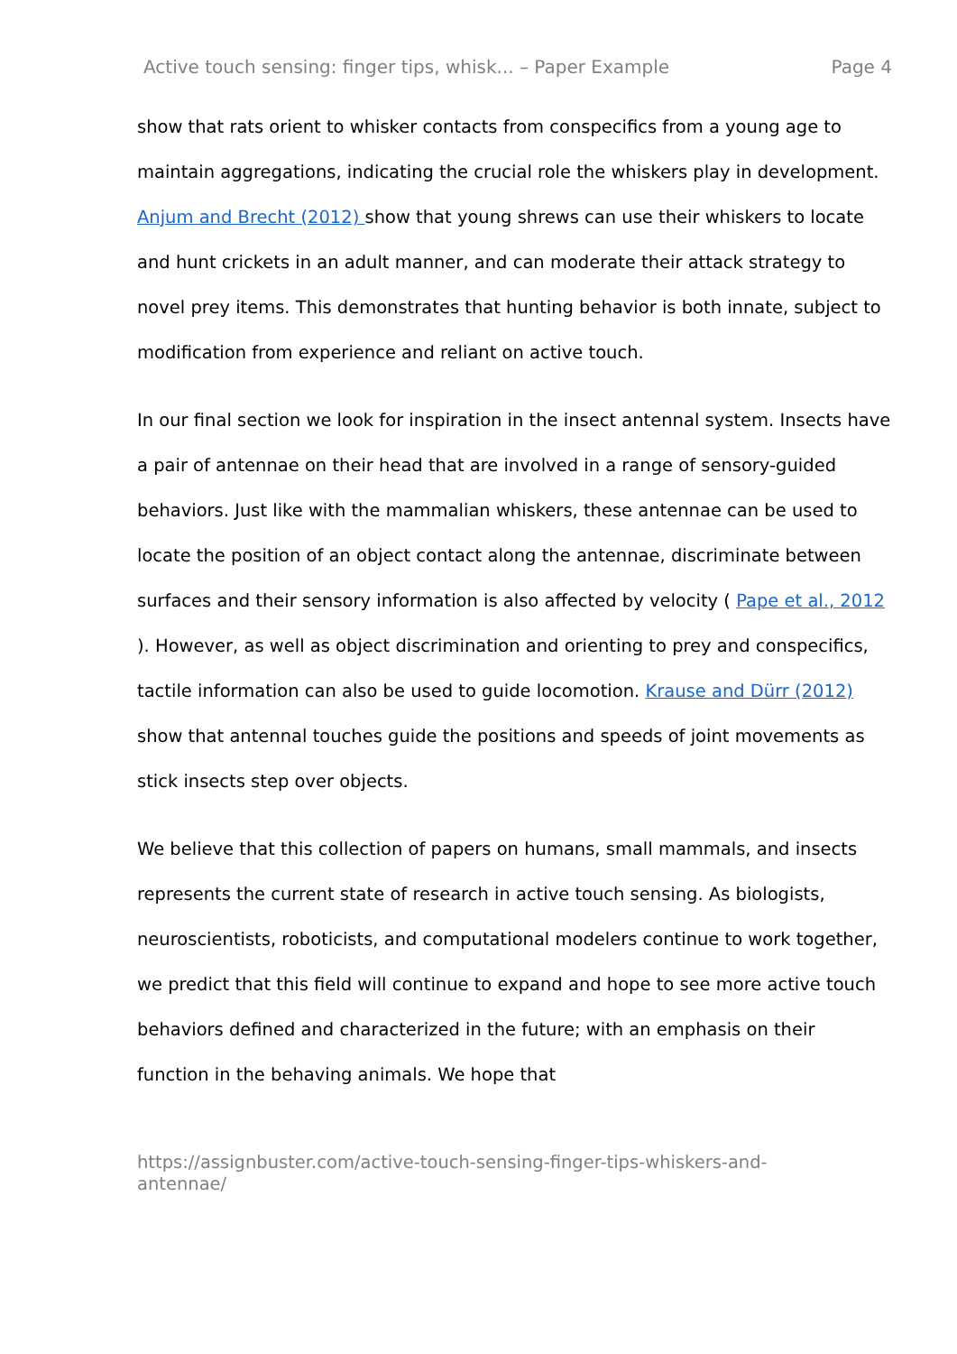Active touch sensing: finger tips, whisk... – Paper Example Page 4
show that rats orient to whisker contacts from conspecifics from a young age to maintain aggregations, indicating the crucial role the whiskers play in development. Anjum and Brecht (2012) show that young shrews can use their whiskers to locate and hunt crickets in an adult manner, and can moderate their attack strategy to novel prey items. This demonstrates that hunting behavior is both innate, subject to modification from experience and reliant on active touch.
In our final section we look for inspiration in the insect antennal system. Insects have a pair of antennae on their head that are involved in a range of sensory-guided behaviors. Just like with the mammalian whiskers, these antennae can be used to locate the position of an object contact along the antennae, discriminate between surfaces and their sensory information is also affected by velocity ( Pape et al., 2012 ). However, as well as object discrimination and orienting to prey and conspecifics, tactile information can also be used to guide locomotion. Krause and Dürr (2012) show that antennal touches guide the positions and speeds of joint movements as stick insects step over objects.
We believe that this collection of papers on humans, small mammals, and insects represents the current state of research in active touch sensing. As biologists, neuroscientists, roboticists, and computational modelers continue to work together, we predict that this field will continue to expand and hope to see more active touch behaviors defined and characterized in the future; with an emphasis on their function in the behaving animals. We hope that
https://assignbuster.com/active-touch-sensing-finger-tips-whiskers-and-antennae/